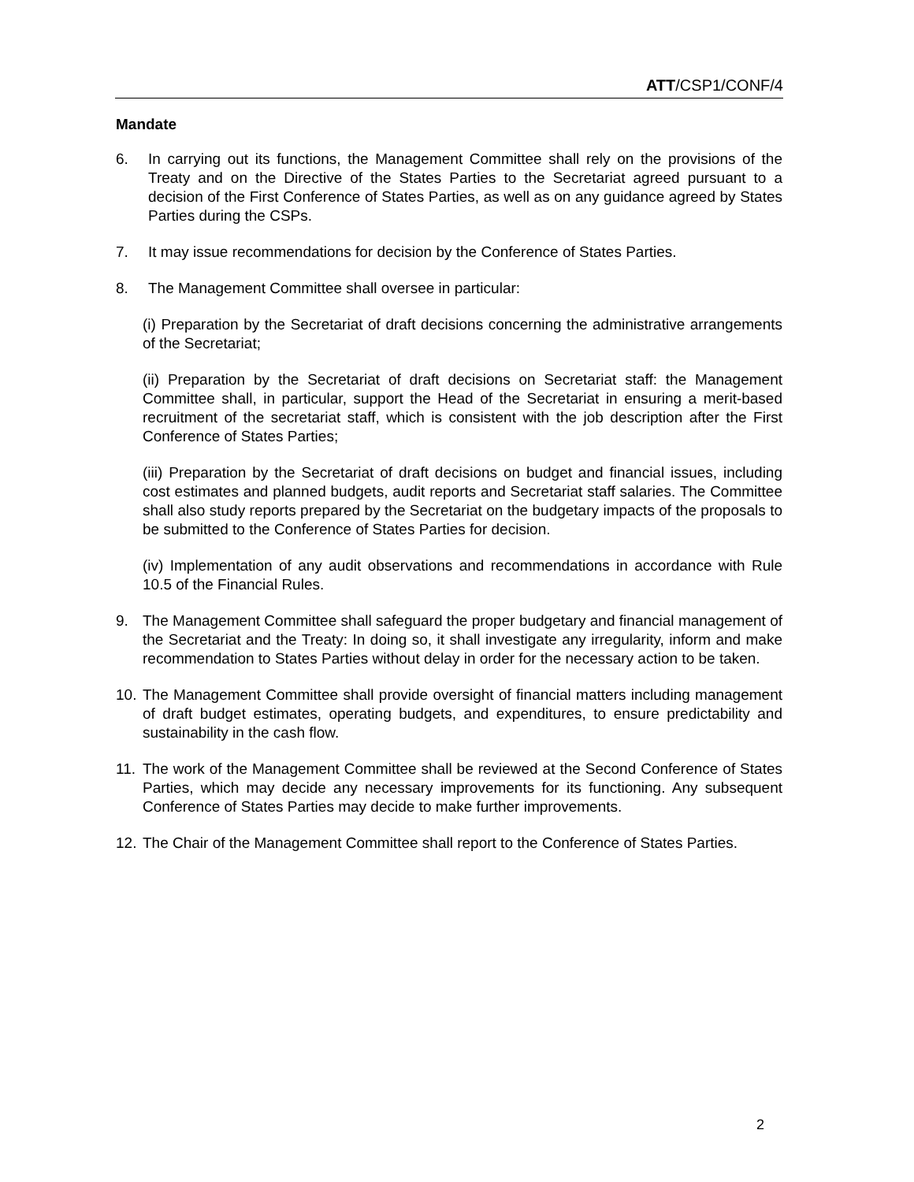ATT/CSP1/CONF/4
Mandate
6. In carrying out its functions, the Management Committee shall rely on the provisions of the Treaty and on the Directive of the States Parties to the Secretariat agreed pursuant to a decision of the First Conference of States Parties, as well as on any guidance agreed by States Parties during the CSPs.
7. It may issue recommendations for decision by the Conference of States Parties.
8. The Management Committee shall oversee in particular:
(i) Preparation by the Secretariat of draft decisions concerning the administrative arrangements of the Secretariat;
(ii) Preparation by the Secretariat of draft decisions on Secretariat staff: the Management Committee shall, in particular, support the Head of the Secretariat in ensuring a merit-based recruitment of the secretariat staff, which is consistent with the job description after the First Conference of States Parties;
(iii) Preparation by the Secretariat of draft decisions on budget and financial issues, including cost estimates and planned budgets, audit reports and Secretariat staff salaries. The Committee shall also study reports prepared by the Secretariat on the budgetary impacts of the proposals to be submitted to the Conference of States Parties for decision.
(iv) Implementation of any audit observations and recommendations in accordance with Rule 10.5 of the Financial Rules.
9. The Management Committee shall safeguard the proper budgetary and financial management of the Secretariat and the Treaty: In doing so, it shall investigate any irregularity, inform and make recommendation to States Parties without delay in order for the necessary action to be taken.
10. The Management Committee shall provide oversight of financial matters including management of draft budget estimates, operating budgets, and expenditures, to ensure predictability and sustainability in the cash flow.
11. The work of the Management Committee shall be reviewed at the Second Conference of States Parties, which may decide any necessary improvements for its functioning. Any subsequent Conference of States Parties may decide to make further improvements.
12. The Chair of the Management Committee shall report to the Conference of States Parties.
2